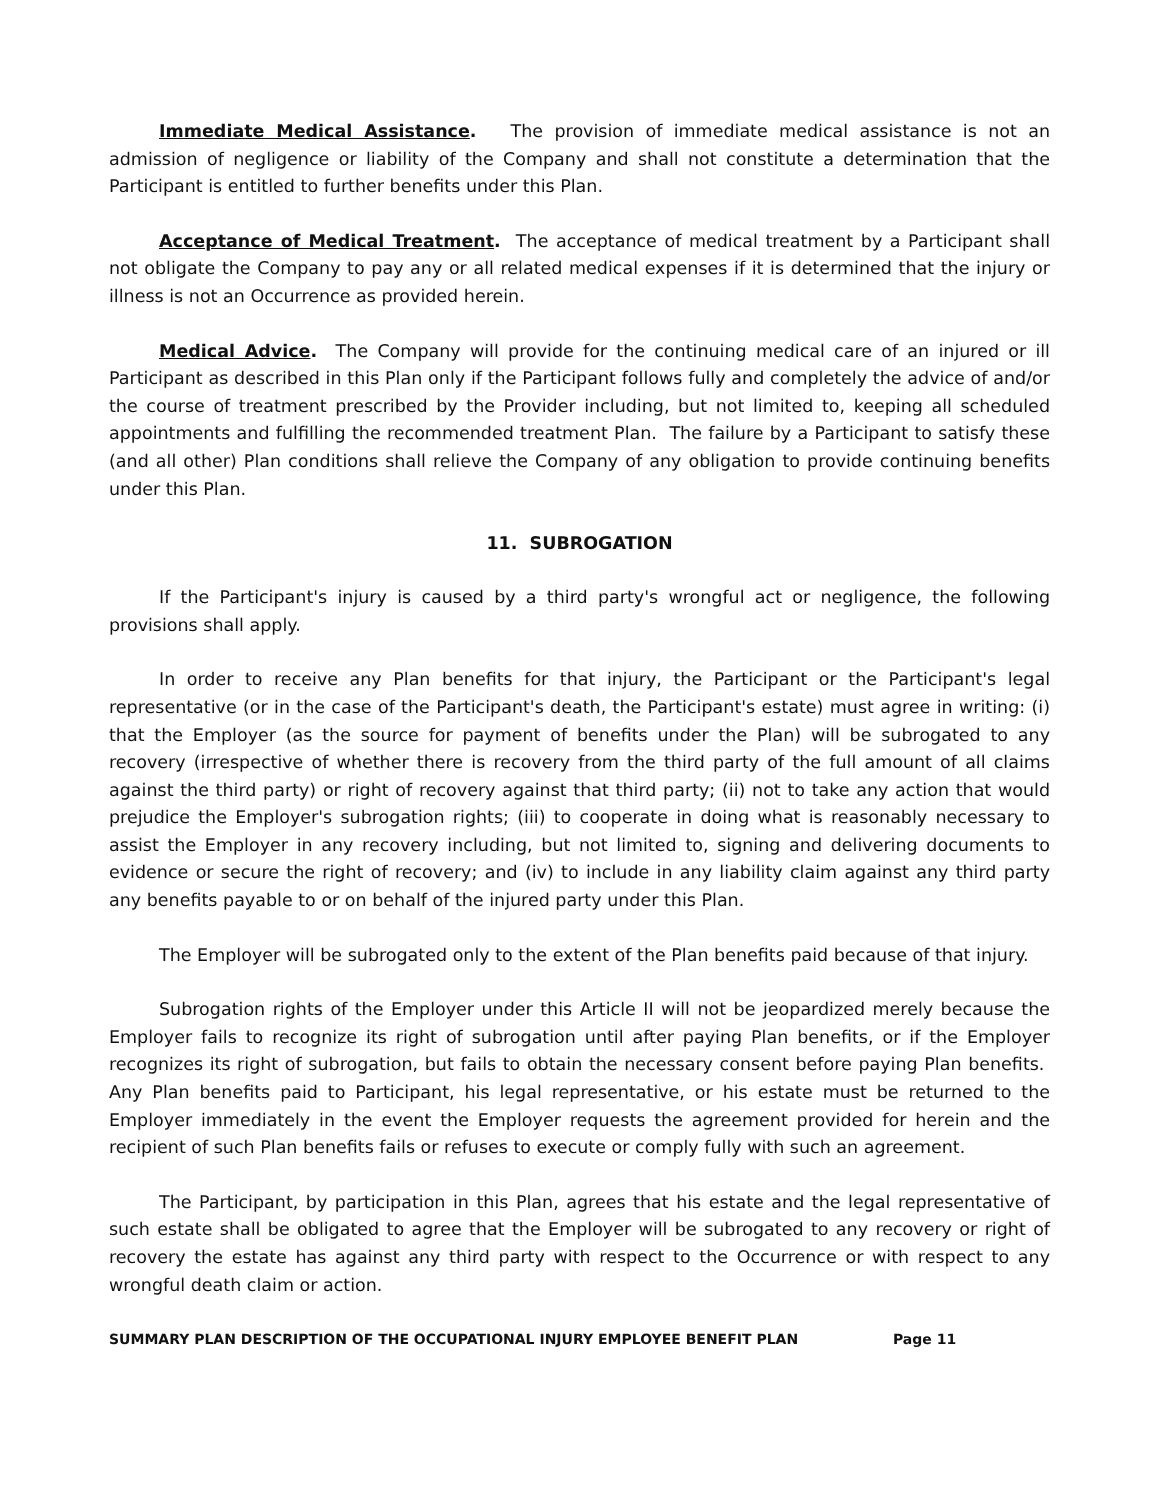Immediate Medical Assistance. The provision of immediate medical assistance is not an admission of negligence or liability of the Company and shall not constitute a determination that the Participant is entitled to further benefits under this Plan.
Acceptance of Medical Treatment. The acceptance of medical treatment by a Participant shall not obligate the Company to pay any or all related medical expenses if it is determined that the injury or illness is not an Occurrence as provided herein.
Medical Advice. The Company will provide for the continuing medical care of an injured or ill Participant as described in this Plan only if the Participant follows fully and completely the advice of and/or the course of treatment prescribed by the Provider including, but not limited to, keeping all scheduled appointments and fulfilling the recommended treatment Plan. The failure by a Participant to satisfy these (and all other) Plan conditions shall relieve the Company of any obligation to provide continuing benefits under this Plan.
11. SUBROGATION
If the Participant's injury is caused by a third party's wrongful act or negligence, the following provisions shall apply.
In order to receive any Plan benefits for that injury, the Participant or the Participant's legal representative (or in the case of the Participant's death, the Participant's estate) must agree in writing: (i) that the Employer (as the source for payment of benefits under the Plan) will be subrogated to any recovery (irrespective of whether there is recovery from the third party of the full amount of all claims against the third party) or right of recovery against that third party; (ii) not to take any action that would prejudice the Employer's subrogation rights; (iii) to cooperate in doing what is reasonably necessary to assist the Employer in any recovery including, but not limited to, signing and delivering documents to evidence or secure the right of recovery; and (iv) to include in any liability claim against any third party any benefits payable to or on behalf of the injured party under this Plan.
The Employer will be subrogated only to the extent of the Plan benefits paid because of that injury.
Subrogation rights of the Employer under this Article II will not be jeopardized merely because the Employer fails to recognize its right of subrogation until after paying Plan benefits, or if the Employer recognizes its right of subrogation, but fails to obtain the necessary consent before paying Plan benefits. Any Plan benefits paid to Participant, his legal representative, or his estate must be returned to the Employer immediately in the event the Employer requests the agreement provided for herein and the recipient of such Plan benefits fails or refuses to execute or comply fully with such an agreement.
The Participant, by participation in this Plan, agrees that his estate and the legal representative of such estate shall be obligated to agree that the Employer will be subrogated to any recovery or right of recovery the estate has against any third party with respect to the Occurrence or with respect to any wrongful death claim or action.
SUMMARY PLAN DESCRIPTION OF THE OCCUPATIONAL INJURY EMPLOYEE BENEFIT PLAN Page 11